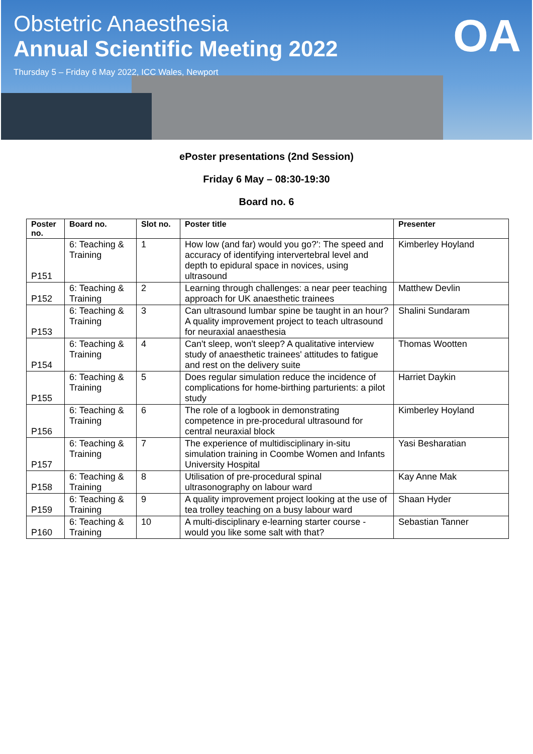Obstetric Anaesthesia
Annual Scientific Meeting 2022
Thursday 5 – Friday 6 May 2022, ICC Wales, Newport
OA
ePoster presentations (2nd Session)
Friday 6 May – 08:30-19:30
Board no. 6
| Poster no. | Board no. | Slot no. | Poster title | Presenter |
| --- | --- | --- | --- | --- |
| P151 | 6: Teaching & Training | 1 | How low (and far) would you go?': The speed and accuracy of identifying intervertebral level and depth to epidural space in novices, using ultrasound | Kimberley Hoyland |
| P152 | 6: Teaching & Training | 2 | Learning through challenges: a near peer teaching approach for UK anaesthetic trainees | Matthew Devlin |
| P153 | 6: Teaching & Training | 3 | Can ultrasound lumbar spine be taught in an hour? A quality improvement project to teach ultrasound for neuraxial anaesthesia | Shalini Sundaram |
| P154 | 6: Teaching & Training | 4 | Can't sleep, won't sleep? A qualitative interview study of anaesthetic trainees' attitudes to fatigue and rest on the delivery suite | Thomas Wootten |
| P155 | 6: Teaching & Training | 5 | Does regular simulation reduce the incidence of complications for home-birthing parturients: a pilot study | Harriet Daykin |
| P156 | 6: Teaching & Training | 6 | The role of a logbook in demonstrating competence in pre-procedural ultrasound for central neuraxial block | Kimberley Hoyland |
| P157 | 6: Teaching & Training | 7 | The experience of multidisciplinary in-situ simulation training in Coombe Women and Infants University Hospital | Yasi Besharatian |
| P158 | 6: Teaching & Training | 8 | Utilisation of pre-procedural spinal ultrasonography on labour ward | Kay Anne Mak |
| P159 | 6: Teaching & Training | 9 | A quality improvement project looking at the use of tea trolley teaching on a busy labour ward | Shaan Hyder |
| P160 | 6: Teaching & Training | 10 | A multi-disciplinary e-learning starter course - would you like some salt with that? | Sebastian Tanner |